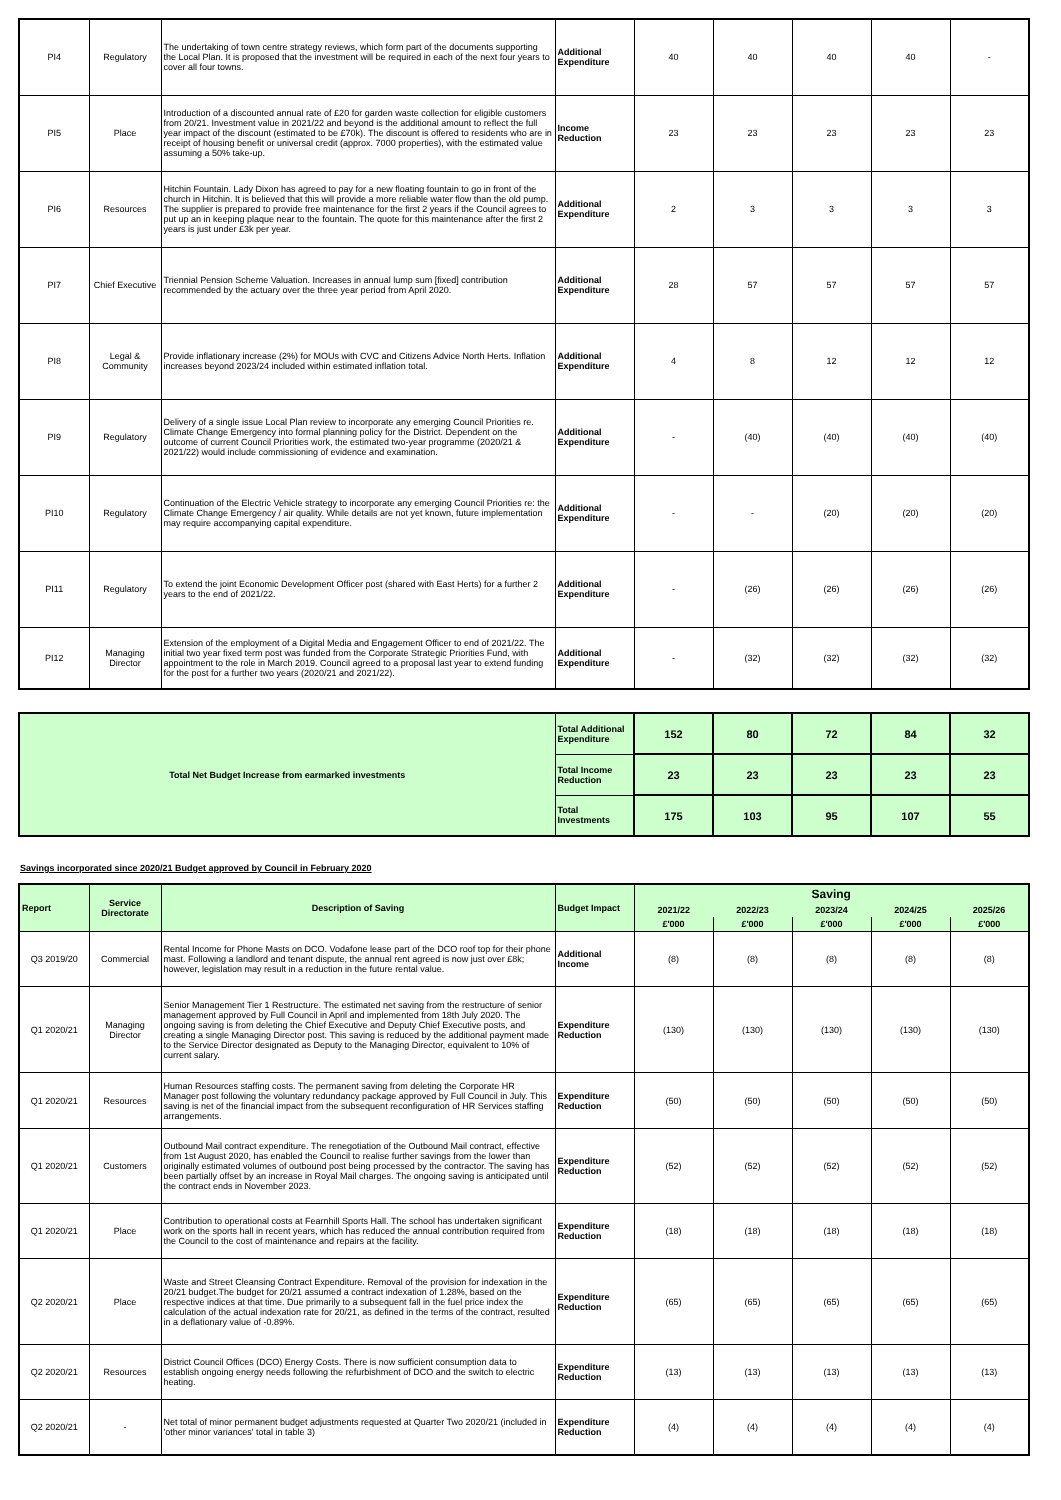| PI4 | Regulatory | The undertaking of town centre strategy reviews, which form part of the documents supporting the Local Plan. It is proposed that the investment will be required in each of the next four years to cover all four towns. | Additional Expenditure | 40 | 40 | 40 | 40 | - |
| PI5 | Place | Introduction of a discounted annual rate of £20 for garden waste collection for eligible customers from 20/21. Investment value in 2021/22 and beyond is the additional amount to reflect the full year impact of the discount (estimated to be £70k). The discount is offered to residents who are in receipt of housing benefit or universal credit (approx. 7000 properties), with the estimated value assuming a 50% take-up. | Income Reduction | 23 | 23 | 23 | 23 | 23 |
| PI6 | Resources | Hitchin Fountain. Lady Dixon has agreed to pay for a new floating fountain to go in front of the church in Hitchin. It is believed that this will provide a more reliable water flow than the old pump. The supplier is prepared to provide free maintenance for the first 2 years if the Council agrees to put up an in keeping plaque near to the fountain. The quote for this maintenance after the first 2 years is just under £3k per year. | Additional Expenditure | 2 | 3 | 3 | 3 | 3 |
| PI7 | Chief Executive | Triennial Pension Scheme Valuation. Increases in annual lump sum [fixed] contribution recommended by the actuary over the three year period from April 2020. | Additional Expenditure | 28 | 57 | 57 | 57 | 57 |
| PI8 | Legal & Community | Provide inflationary increase (2%) for MOUs with CVC and Citizens Advice North Herts. Inflation increases beyond 2023/24 included within estimated inflation total. | Additional Expenditure | 4 | 8 | 12 | 12 | 12 |
| PI9 | Regulatory | Delivery of a single issue Local Plan review to incorporate any emerging Council Priorities re. Climate Change Emergency into formal planning policy for the District. Dependent on the outcome of current Council Priorities work, the estimated two-year programme (2020/21 & 2021/22) would include commissioning of evidence and examination. | Additional Expenditure | - | (40) | (40) | (40) | (40) |
| PI10 | Regulatory | Continuation of the Electric Vehicle strategy to incorporate any emerging Council Priorities re: the Climate Change Emergency / air quality. While details are not yet known, future implementation may require accompanying capital expenditure. | Additional Expenditure | - | - | (20) | (20) | (20) |
| PI11 | Regulatory | To extend the joint Economic Development Officer post (shared with East Herts) for a further 2 years to the end of 2021/22. | Additional Expenditure | - | (26) | (26) | (26) | (26) |
| PI12 | Managing Director | Extension of the employment of a Digital Media and Engagement Officer to end of 2021/22. The initial two year fixed term post was funded from the Corporate Strategic Priorities Fund, with appointment to the role in March 2019. Council agreed to a proposal last year to extend funding for the post for a further two years (2020/21 and 2021/22). | Additional Expenditure | - | (32) | (32) | (32) | (32) |
| Total Net Budget Increase from earmarked investments | Total Additional Expenditure | 152 | 80 | 72 | 84 | 32 |
| | Total Income Reduction | 23 | 23 | 23 | 23 | 23 |
| | Total Investments | 175 | 103 | 95 | 107 | 55 |
Savings incorporated since 2020/21 Budget approved by Council in February 2020
| Report | Service Directorate | Description of Saving | Budget Impact | Saving | | | | |
| --- | --- | --- | --- | --- | --- | --- | --- | --- |
| | | | | 2021/22 | 2022/23 | 2023/24 | 2024/25 | 2025/26 |
| | | | | £'000 | £'000 | £'000 | £'000 | £'000 |
| Q3 2019/20 | Commercial | Rental Income for Phone Masts on DCO. Vodafone lease part of the DCO roof top for their phone mast. Following a landlord and tenant dispute, the annual rent agreed is now just over £8k; however, legislation may result in a reduction in the future rental value. | Additional Income | (8) | (8) | (8) | (8) | (8) |
| Q1 2020/21 | Managing Director | Senior Management Tier 1 Restructure. The estimated net saving from the restructure of senior management approved by Full Council in April and implemented from 18th July 2020. The ongoing saving is from deleting the Chief Executive and Deputy Chief Executive posts, and creating a single Managing Director post. This saving is reduced by the additional payment made to the Service Director designated as Deputy to the Managing Director, equivalent to 10% of current salary. | Expenditure Reduction | (130) | (130) | (130) | (130) | (130) |
| Q1 2020/21 | Resources | Human Resources staffing costs. The permanent saving from deleting the Corporate HR Manager post following the voluntary redundancy package approved by Full Council in July. This saving is net of the financial impact from the subsequent reconfiguration of HR Services staffing arrangements. | Expenditure Reduction | (50) | (50) | (50) | (50) | (50) |
| Q1 2020/21 | Customers | Outbound Mail contract expenditure. The renegotiation of the Outbound Mail contract, effective from 1st August 2020, has enabled the Council to realise further savings from the lower than originally estimated volumes of outbound post being processed by the contractor. The saving has been partially offset by an increase in Royal Mail charges. The ongoing saving is anticipated until the contract ends in November 2023. | Expenditure Reduction | (52) | (52) | (52) | (52) | (52) |
| Q1 2020/21 | Place | Contribution to operational costs at Fearnhill Sports Hall. The school has undertaken significant work on the sports hall in recent years, which has reduced the annual contribution required from the Council to the cost of maintenance and repairs at the facility. | Expenditure Reduction | (18) | (18) | (18) | (18) | (18) |
| Q2 2020/21 | Place | Waste and Street Cleansing Contract Expenditure. Removal of the provision for indexation in the 20/21 budget.The budget for 20/21 assumed a contract indexation of 1.28%, based on the respective indices at that time. Due primarily to a subsequent fall in the fuel price index the calculation of the actual indexation rate for 20/21, as defined in the terms of the contract, resulted in a deflationary value of -0.89%. | Expenditure Reduction | (65) | (65) | (65) | (65) | (65) |
| Q2 2020/21 | Resources | District Council Offices (DCO) Energy Costs. There is now sufficient consumption data to establish ongoing energy needs following the refurbishment of DCO and the switch to electric heating. | Expenditure Reduction | (13) | (13) | (13) | (13) | (13) |
| Q2 2020/21 | - | Net total of minor permanent budget adjustments requested at Quarter Two 2020/21 (included in 'other minor variances' total in table 3) | Expenditure Reduction | (4) | (4) | (4) | (4) | (4) |